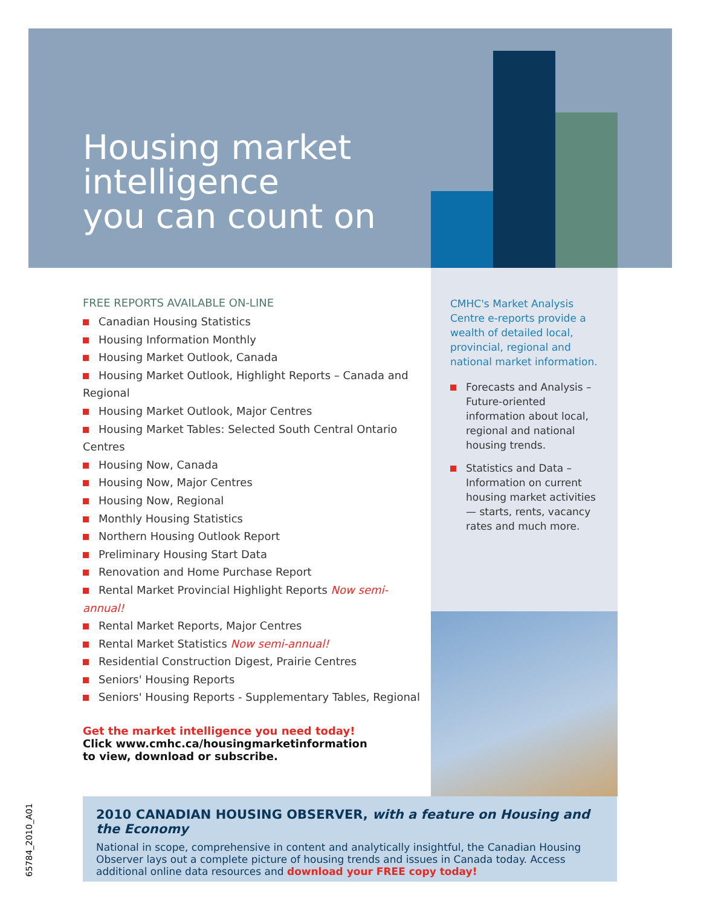Housing market
intelligence
you can count on
FREE REPORTS AVAILABLE ON-LINE
Canadian Housing Statistics
Housing Information Monthly
Housing Market Outlook, Canada
Housing Market Outlook, Highlight Reports – Canada and Regional
Housing Market Outlook, Major Centres
Housing Market Tables: Selected South Central Ontario Centres
Housing Now, Canada
Housing Now, Major Centres
Housing Now, Regional
Monthly Housing Statistics
Northern Housing Outlook Report
Preliminary Housing Start Data
Renovation and Home Purchase Report
Rental Market Provincial Highlight Reports Now semi-annual!
Rental Market Reports, Major Centres
Rental Market Statistics Now semi-annual!
Residential Construction Digest, Prairie Centres
Seniors' Housing Reports
Seniors' Housing Reports - Supplementary Tables, Regional
Get the market intelligence you need today!
Click www.cmhc.ca/housingmarketinformation
to view, download or subscribe.
CMHC's Market Analysis Centre e-reports provide a wealth of detailed local, provincial, regional and national market information.
Forecasts and Analysis – Future-oriented information about local, regional and national housing trends.
Statistics and Data – Information on current housing market activities — starts, rents, vacancy rates and much more.
2010 CANADIAN HOUSING OBSERVER, with a feature on Housing and the Economy
National in scope, comprehensive in content and analytically insightful, the Canadian Housing Observer lays out a complete picture of housing trends and issues in Canada today. Access additional online data resources and download your FREE copy today!
65784_2010_A01